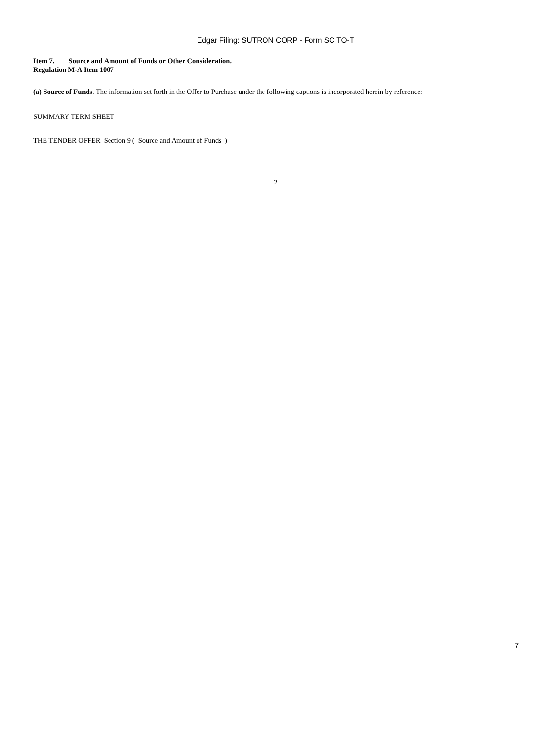Edgar Filing: SUTRON CORP - Form SC TO-T
Item 7. Source and Amount of Funds or Other Consideration.
Regulation M-A Item 1007
(a) Source of Funds. The information set forth in the Offer to Purchase under the following captions is incorporated herein by reference:
SUMMARY TERM SHEET
THE TENDER OFFER Section 9 ( Source and Amount of Funds )
2
7